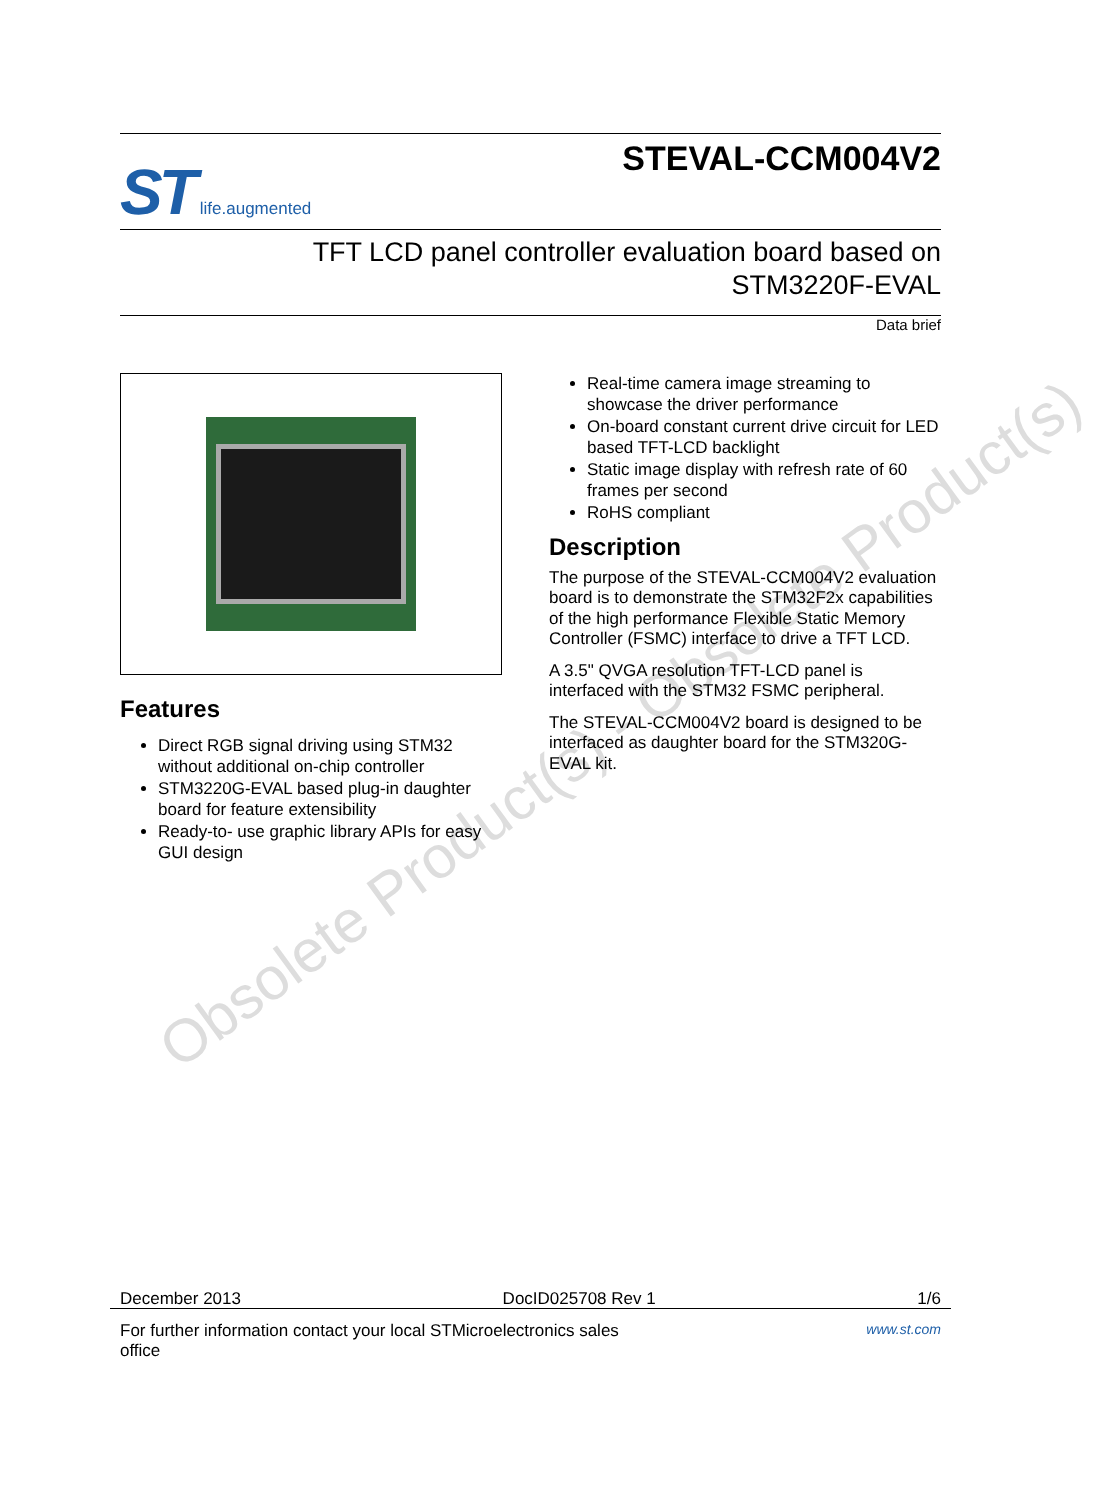Obsolete Product(s) - Obsolete Product(s)
ST life.augmented
STEVAL-CCM004V2
TFT LCD panel controller evaluation board based on
STM3220F-EVAL
Data brief
Features
Direct RGB signal driving using STM32 without additional on-chip controller
STM3220G-EVAL based plug-in daughter board for feature extensibility
Ready-to- use graphic library APIs for easy GUI design
Real-time camera image streaming to showcase the driver performance
On-board constant current drive circuit for LED based TFT-LCD backlight
Static image display with refresh rate of 60 frames per second
RoHS compliant
Description
The purpose of the STEVAL-CCM004V2 evaluation board is to demonstrate the STM32F2x capabilities of the high performance Flexible Static Memory Controller (FSMC) interface to drive a TFT LCD.
A 3.5" QVGA resolution TFT-LCD panel is interfaced with the STM32 FSMC peripheral.
The STEVAL-CCM004V2 board is designed to be interfaced as daughter board for the STM320G-EVAL kit.
December 2013 DocID025708 Rev 1 1/6
For further information contact your local STMicroelectronics sales
office www.st.com